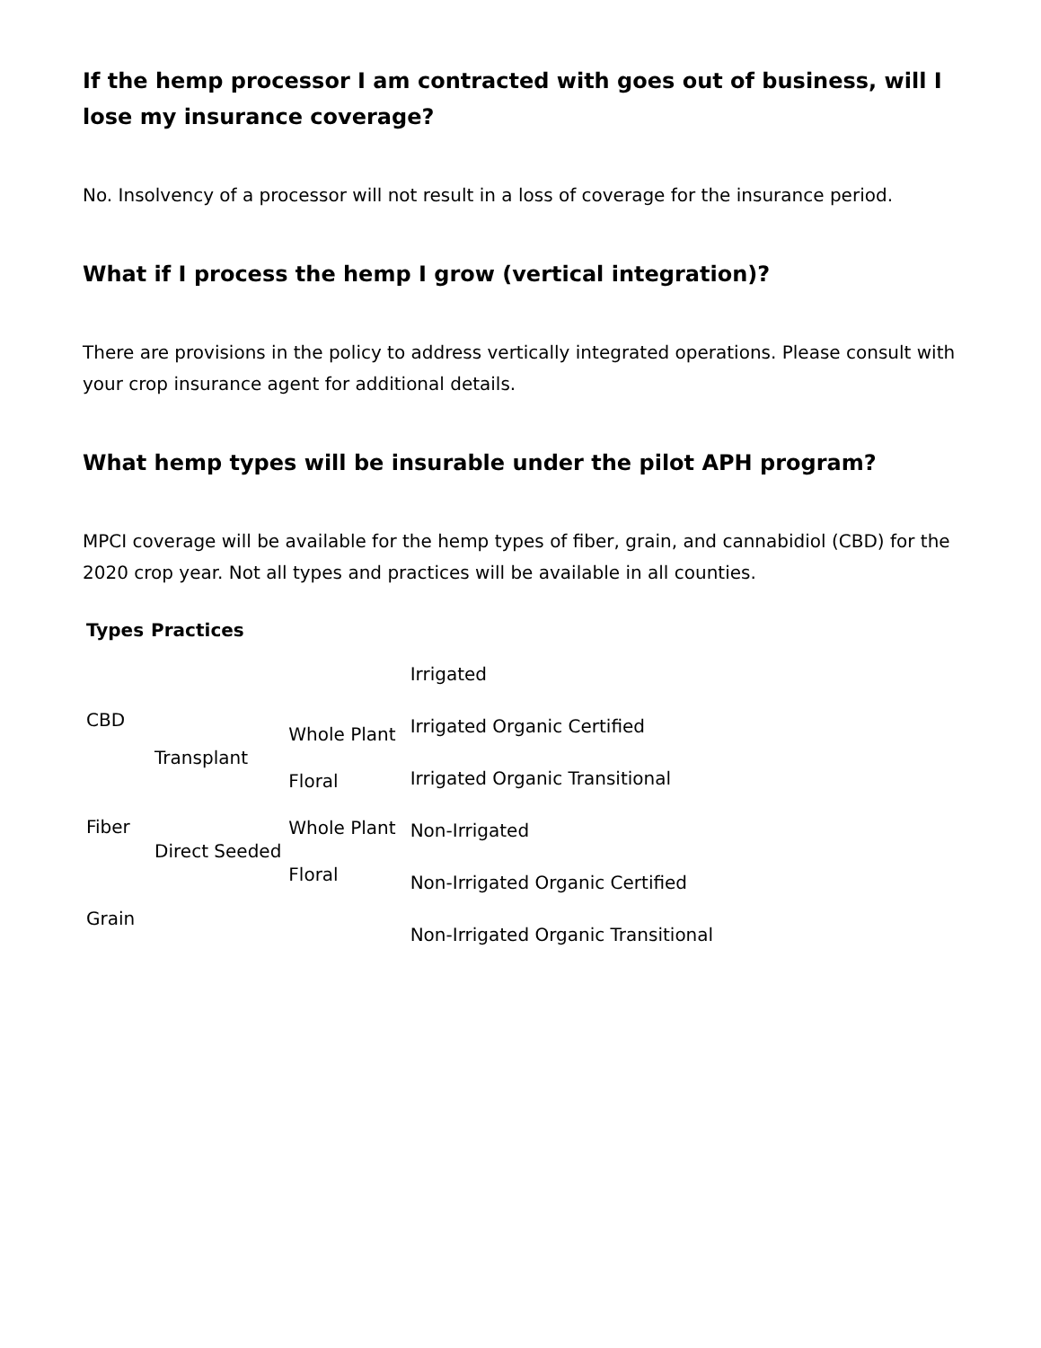If the hemp processor I am contracted with goes out of business, will I lose my insurance coverage?
No. Insolvency of a processor will not result in a loss of coverage for the insurance period.
What if I process the hemp I grow (vertical integration)?
There are provisions in the policy to address vertically integrated operations. Please consult with your crop insurance agent for additional details.
What hemp types will be insurable under the pilot APH program?
MPCI coverage will be available for the hemp types of fiber, grain, and cannabidiol (CBD) for the 2020 crop year. Not all types and practices will be available in all counties.
| Types | Practices | |
| --- | --- | --- |
| CBD | / Transplant / Whole Plant / / / Floral / / Direct Seeded / Whole Plant / / / Floral / | / Irrigated / / Irrigated Organic Certified / / Irrigated Organic Transitional / / Non-Irrigated / / Non-Irrigated Organic Certified / / Non-Irrigated Organic Transitional / |
| Fiber | | |
| Grain | | |